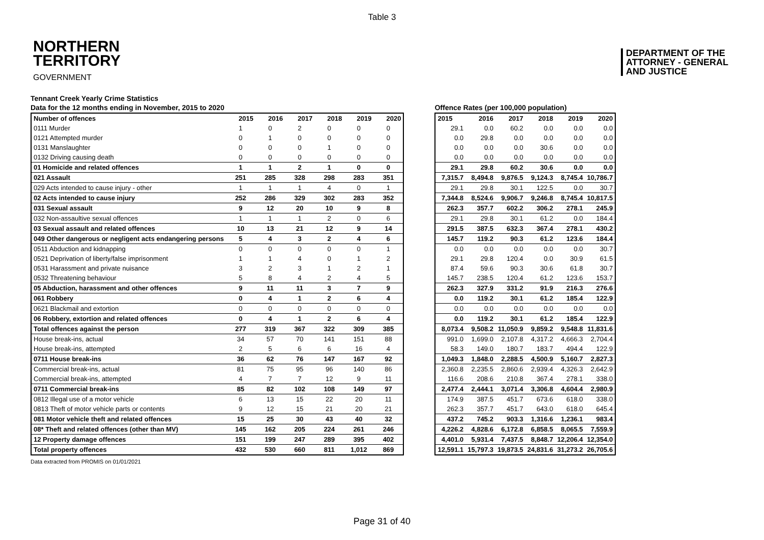Table 3
NORTHERN
TERRITORY
GOVERNMENT
DEPARTMENT OF THE
ATTORNEY - GENERAL
AND JUSTICE
Tennant Creek Yearly Crime Statistics
Data for the 12 months ending in November, 2015 to 2020
| Number of offences | 2015 | 2016 | 2017 | 2018 | 2019 | 2020 |
| --- | --- | --- | --- | --- | --- | --- |
| 0111 Murder | 1 | 0 | 2 | 0 | 0 | 0 |
| 0121 Attempted murder | 0 | 1 | 0 | 0 | 0 | 0 |
| 0131 Manslaughter | 0 | 0 | 0 | 1 | 0 | 0 |
| 0132 Driving causing death | 0 | 0 | 0 | 0 | 0 | 0 |
| 01 Homicide and related offences | 1 | 1 | 2 | 1 | 0 | 0 |
| 021 Assault | 251 | 285 | 328 | 298 | 283 | 351 |
| 029 Acts intended to cause injury - other | 1 | 1 | 1 | 4 | 0 | 1 |
| 02 Acts intended to cause injury | 252 | 286 | 329 | 302 | 283 | 352 |
| 031 Sexual assault | 9 | 12 | 20 | 10 | 9 | 8 |
| 032 Non-assaultive sexual offences | 1 | 1 | 1 | 2 | 0 | 6 |
| 03 Sexual assault and related offences | 10 | 13 | 21 | 12 | 9 | 14 |
| 049 Other dangerous or negligent acts endangering persons | 5 | 4 | 3 | 2 | 4 | 6 |
| 0511 Abduction and kidnapping | 0 | 0 | 0 | 0 | 0 | 1 |
| 0521 Deprivation of liberty/false imprisonment | 1 | 1 | 4 | 0 | 1 | 2 |
| 0531 Harassment and private nuisance | 3 | 2 | 3 | 1 | 2 | 1 |
| 0532 Threatening behaviour | 5 | 8 | 4 | 2 | 4 | 5 |
| 05 Abduction, harassment and other offences | 9 | 11 | 11 | 3 | 7 | 9 |
| 061 Robbery | 0 | 4 | 1 | 2 | 6 | 4 |
| 0621 Blackmail and extortion | 0 | 0 | 0 | 0 | 0 | 0 |
| 06 Robbery, extortion and related offences | 0 | 4 | 1 | 2 | 6 | 4 |
| Total offences against the person | 277 | 319 | 367 | 322 | 309 | 385 |
| House break-ins, actual | 34 | 57 | 70 | 141 | 151 | 88 |
| House break-ins, attempted | 2 | 5 | 6 | 6 | 16 | 4 |
| 0711 House break-ins | 36 | 62 | 76 | 147 | 167 | 92 |
| Commercial break-ins, actual | 81 | 75 | 95 | 96 | 140 | 86 |
| Commercial break-ins, attempted | 4 | 7 | 7 | 12 | 9 | 11 |
| 0711 Commercial break-ins | 85 | 82 | 102 | 108 | 149 | 97 |
| 0812 Illegal use of a motor vehicle | 6 | 13 | 15 | 22 | 20 | 11 |
| 0813 Theft of motor vehicle parts or contents | 9 | 12 | 15 | 21 | 20 | 21 |
| 081 Motor vehicle theft and related offences | 15 | 25 | 30 | 43 | 40 | 32 |
| 08* Theft and related offences (other than MV) | 145 | 162 | 205 | 224 | 261 | 246 |
| 12 Property damage offences | 151 | 199 | 247 | 289 | 395 | 402 |
| Total property offences | 432 | 530 | 660 | 811 | 1,012 | 869 |
Offence Rates (per 100,000 population)
| 2015 | 2016 | 2017 | 2018 | 2019 | 2020 |
| --- | --- | --- | --- | --- | --- |
| 29.1 | 0.0 | 60.2 | 0.0 | 0.0 | 0.0 |
| 0.0 | 29.8 | 0.0 | 0.0 | 0.0 | 0.0 |
| 0.0 | 0.0 | 0.0 | 30.6 | 0.0 | 0.0 |
| 0.0 | 0.0 | 0.0 | 0.0 | 0.0 | 0.0 |
| 29.1 | 29.8 | 60.2 | 30.6 | 0.0 | 0.0 |
| 7,315.7 | 8,494.8 | 9,876.5 | 9,124.3 | 8,745.4 | 10,786.7 |
| 29.1 | 29.8 | 30.1 | 122.5 | 0.0 | 30.7 |
| 7,344.8 | 8,524.6 | 9,906.7 | 9,246.8 | 8,745.4 | 10,817.5 |
| 262.3 | 357.7 | 602.2 | 306.2 | 278.1 | 245.9 |
| 29.1 | 29.8 | 30.1 | 61.2 | 0.0 | 184.4 |
| 291.5 | 387.5 | 632.3 | 367.4 | 278.1 | 430.2 |
| 145.7 | 119.2 | 90.3 | 61.2 | 123.6 | 184.4 |
| 0.0 | 0.0 | 0.0 | 0.0 | 0.0 | 30.7 |
| 29.1 | 29.8 | 120.4 | 0.0 | 30.9 | 61.5 |
| 87.4 | 59.6 | 90.3 | 30.6 | 61.8 | 30.7 |
| 145.7 | 238.5 | 120.4 | 61.2 | 123.6 | 153.7 |
| 262.3 | 327.9 | 331.2 | 91.9 | 216.3 | 276.6 |
| 0.0 | 119.2 | 30.1 | 61.2 | 185.4 | 122.9 |
| 0.0 | 0.0 | 0.0 | 0.0 | 0.0 | 0.0 |
| 0.0 | 119.2 | 30.1 | 61.2 | 185.4 | 122.9 |
| 8,073.4 | 9,508.2 | 11,050.9 | 9,859.2 | 9,548.8 | 11,831.6 |
| 991.0 | 1,699.0 | 2,107.8 | 4,317.2 | 4,666.3 | 2,704.4 |
| 58.3 | 149.0 | 180.7 | 183.7 | 494.4 | 122.9 |
| 1,049.3 | 1,848.0 | 2,288.5 | 4,500.9 | 5,160.7 | 2,827.3 |
| 2,360.8 | 2,235.5 | 2,860.6 | 2,939.4 | 4,326.3 | 2,642.9 |
| 116.6 | 208.6 | 210.8 | 367.4 | 278.1 | 338.0 |
| 2,477.4 | 2,444.1 | 3,071.4 | 3,306.8 | 4,604.4 | 2,980.9 |
| 174.9 | 387.5 | 451.7 | 673.6 | 618.0 | 338.0 |
| 262.3 | 357.7 | 451.7 | 643.0 | 618.0 | 645.4 |
| 437.2 | 745.2 | 903.3 | 1,316.6 | 1,236.1 | 983.4 |
| 4,226.2 | 4,828.6 | 6,172.8 | 6,858.5 | 8,065.5 | 7,559.9 |
| 4,401.0 | 5,931.4 | 7,437.5 | 8,848.7 | 12,206.4 | 12,354.0 |
| 12,591.1 | 15,797.3 | 19,873.5 | 24,831.6 | 31,273.2 | 26,705.6 |
Data extracted from PROMIS on 01/01/2021
Page 31 of 40